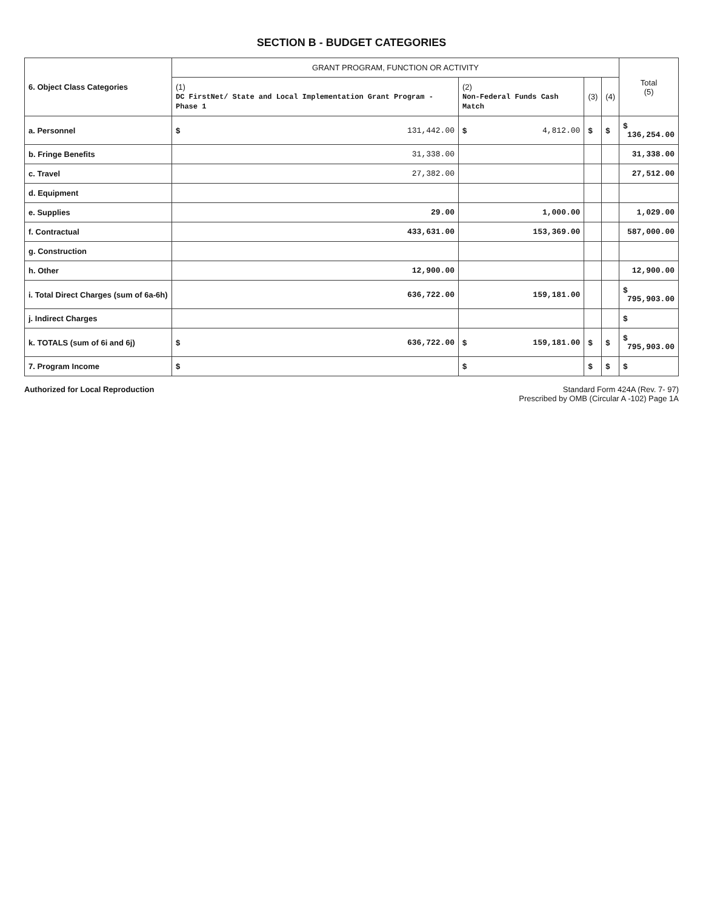SECTION B - BUDGET CATEGORIES
| 6. Object Class Categories | GRANT PROGRAM, FUNCTION OR ACTIVITY | | | | Total (5) |
| --- | --- | --- | --- | --- | --- |
| | (1) DC FirstNet/ State and Local Implementation Grant Program - Phase 1 | (2) Non-Federal Funds Cash Match | (3) | (4) | |
| a. Personnel | $ 131,442.00 | $ 4,812.00 | $ | $ | $ 136,254.00 |
| b. Fringe Benefits | 31,338.00 | | | | 31,338.00 |
| c. Travel | 27,382.00 | | | | 27,512.00 |
| d. Equipment | | | | | |
| e. Supplies | 29.00 | 1,000.00 | | | 1,029.00 |
| f. Contractual | 433,631.00 | 153,369.00 | | | 587,000.00 |
| g. Construction | | | | | |
| h. Other | 12,900.00 | | | | 12,900.00 |
| i. Total Direct Charges (sum of 6a-6h) | 636,722.00 | 159,181.00 | | | $ 795,903.00 |
| j. Indirect Charges | | | | | $ |
| k. TOTALS (sum of 6i and 6j) | $ 636,722.00 | $ 159,181.00 | $ | $ | $ 795,903.00 |
| 7. Program Income | $ | $ | $ | $ | $ |
Authorized for Local Reproduction
Standard Form 424A (Rev. 7- 97)
Prescribed by OMB (Circular A -102) Page 1A